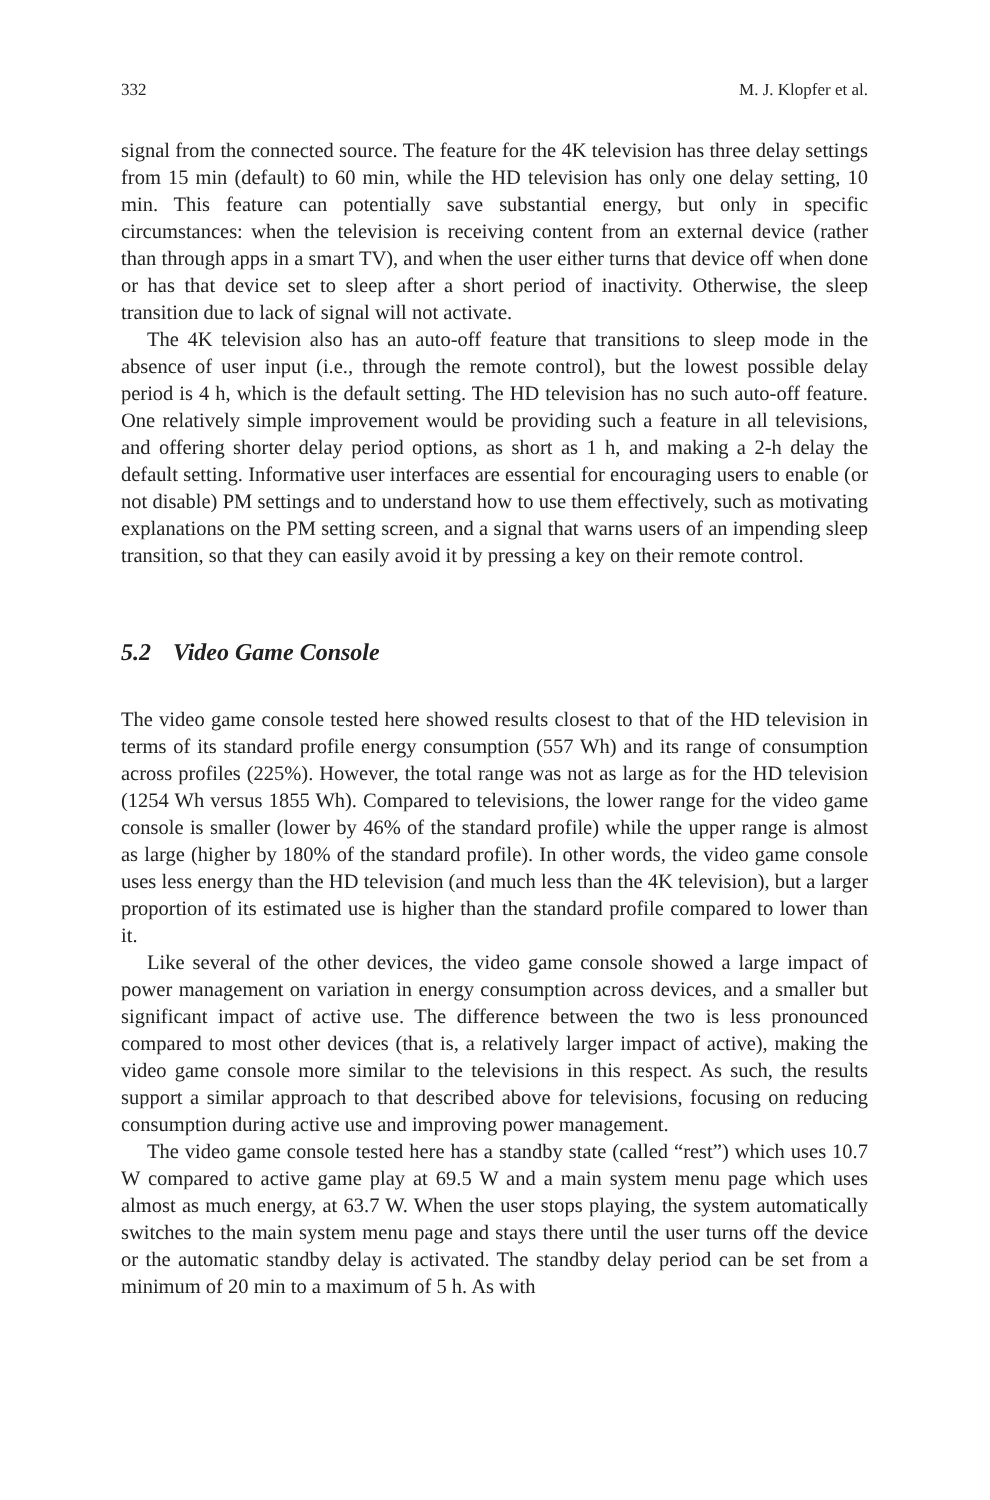332 M. J. Klopfer et al.
signal from the connected source. The feature for the 4K television has three delay settings from 15 min (default) to 60 min, while the HD television has only one delay setting, 10 min. This feature can potentially save substantial energy, but only in specific circumstances: when the television is receiving content from an external device (rather than through apps in a smart TV), and when the user either turns that device off when done or has that device set to sleep after a short period of inactivity. Otherwise, the sleep transition due to lack of signal will not activate.
The 4K television also has an auto-off feature that transitions to sleep mode in the absence of user input (i.e., through the remote control), but the lowest possible delay period is 4 h, which is the default setting. The HD television has no such auto-off feature. One relatively simple improvement would be providing such a feature in all televisions, and offering shorter delay period options, as short as 1 h, and making a 2-h delay the default setting. Informative user interfaces are essential for encouraging users to enable (or not disable) PM settings and to understand how to use them effectively, such as motivating explanations on the PM setting screen, and a signal that warns users of an impending sleep transition, so that they can easily avoid it by pressing a key on their remote control.
5.2 Video Game Console
The video game console tested here showed results closest to that of the HD television in terms of its standard profile energy consumption (557 Wh) and its range of consumption across profiles (225%). However, the total range was not as large as for the HD television (1254 Wh versus 1855 Wh). Compared to televisions, the lower range for the video game console is smaller (lower by 46% of the standard profile) while the upper range is almost as large (higher by 180% of the standard profile). In other words, the video game console uses less energy than the HD television (and much less than the 4K television), but a larger proportion of its estimated use is higher than the standard profile compared to lower than it.
Like several of the other devices, the video game console showed a large impact of power management on variation in energy consumption across devices, and a smaller but significant impact of active use. The difference between the two is less pronounced compared to most other devices (that is, a relatively larger impact of active), making the video game console more similar to the televisions in this respect. As such, the results support a similar approach to that described above for televisions, focusing on reducing consumption during active use and improving power management.
The video game console tested here has a standby state (called “rest”) which uses 10.7 W compared to active game play at 69.5 W and a main system menu page which uses almost as much energy, at 63.7 W. When the user stops playing, the system automatically switches to the main system menu page and stays there until the user turns off the device or the automatic standby delay is activated. The standby delay period can be set from a minimum of 20 min to a maximum of 5 h. As with